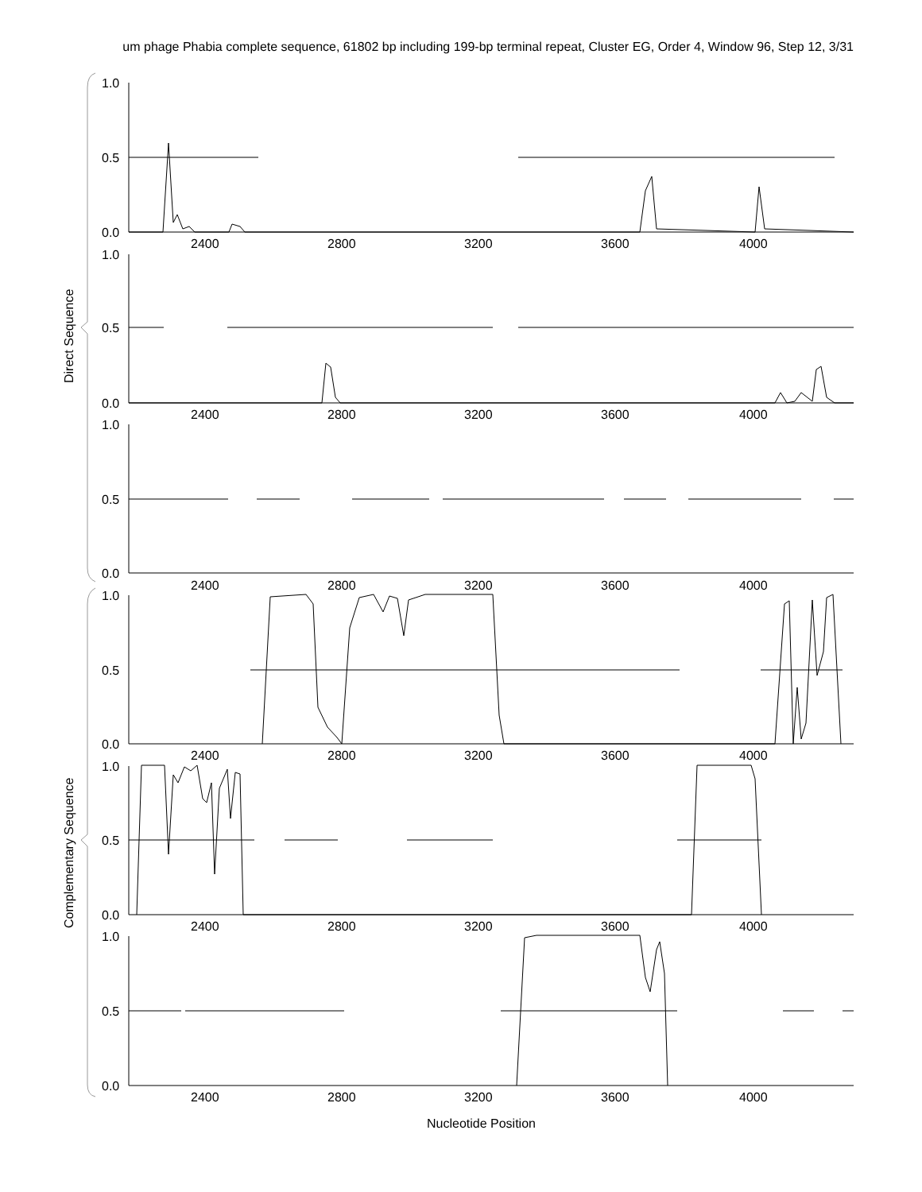um phage Phabia complete sequence, 61802 bp including 199-bp terminal repeat, Cluster EG, Order 4, Window 96, Step 12, 3/31
1.0
0.5
0.0
2400
2800
3200
3600
4000
1.0
0.5
0.0
2400
2800
3200
3600
4000
1.0
0.5
0.0
2400
2800
3200
3600
4000
1.0
0.5
0.0
2400
2800
3200
3600
4000
1.0
0.5
0.0
2400
2800
3200
3600
4000
1.0
0.5
0.0
2400
2800
3200
3600
4000
Nucleotide Position
Direct Sequence
Complementary Sequence